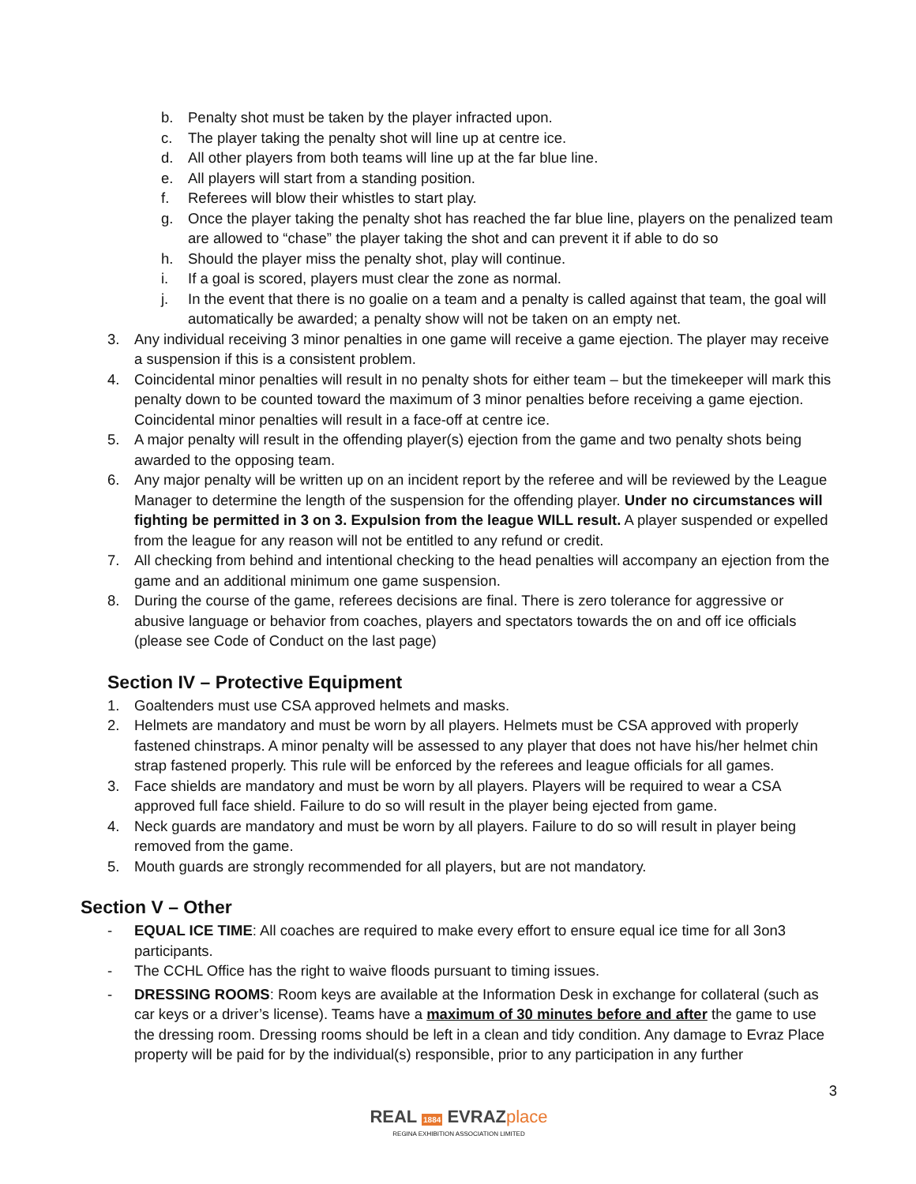b. Penalty shot must be taken by the player infracted upon.
c. The player taking the penalty shot will line up at centre ice.
d. All other players from both teams will line up at the far blue line.
e. All players will start from a standing position.
f. Referees will blow their whistles to start play.
g. Once the player taking the penalty shot has reached the far blue line, players on the penalized team are allowed to “chase” the player taking the shot and can prevent it if able to do so
h. Should the player miss the penalty shot, play will continue.
i. If a goal is scored, players must clear the zone as normal.
j. In the event that there is no goalie on a team and a penalty is called against that team, the goal will automatically be awarded; a penalty show will not be taken on an empty net.
3. Any individual receiving 3 minor penalties in one game will receive a game ejection. The player may receive a suspension if this is a consistent problem.
4. Coincidental minor penalties will result in no penalty shots for either team – but the timekeeper will mark this penalty down to be counted toward the maximum of 3 minor penalties before receiving a game ejection. Coincidental minor penalties will result in a face-off at centre ice.
5. A major penalty will result in the offending player(s) ejection from the game and two penalty shots being awarded to the opposing team.
6. Any major penalty will be written up on an incident report by the referee and will be reviewed by the League Manager to determine the length of the suspension for the offending player. Under no circumstances will fighting be permitted in 3 on 3. Expulsion from the league WILL result. A player suspended or expelled from the league for any reason will not be entitled to any refund or credit.
7. All checking from behind and intentional checking to the head penalties will accompany an ejection from the game and an additional minimum one game suspension.
8. During the course of the game, referees decisions are final. There is zero tolerance for aggressive or abusive language or behavior from coaches, players and spectators towards the on and off ice officials (please see Code of Conduct on the last page)
Section IV – Protective Equipment
1. Goaltenders must use CSA approved helmets and masks.
2. Helmets are mandatory and must be worn by all players. Helmets must be CSA approved with properly fastened chinstraps. A minor penalty will be assessed to any player that does not have his/her helmet chin strap fastened properly. This rule will be enforced by the referees and league officials for all games.
3. Face shields are mandatory and must be worn by all players. Players will be required to wear a CSA approved full face shield. Failure to do so will result in the player being ejected from game.
4. Neck guards are mandatory and must be worn by all players. Failure to do so will result in player being removed from the game.
5. Mouth guards are strongly recommended for all players, but are not mandatory.
Section V – Other
- EQUAL ICE TIME: All coaches are required to make every effort to ensure equal ice time for all 3on3 participants.
- The CCHL Office has the right to waive floods pursuant to timing issues.
- DRESSING ROOMS: Room keys are available at the Information Desk in exchange for collateral (such as car keys or a driver’s license). Teams have a maximum of 30 minutes before and after the game to use the dressing room. Dressing rooms should be left in a clean and tidy condition. Any damage to Evraz Place property will be paid for by the individual(s) responsible, prior to any participation in any further
3
REAL 1884 EVRAZ place
REGINA EXHIBITION ASSOCIATION LIMITED